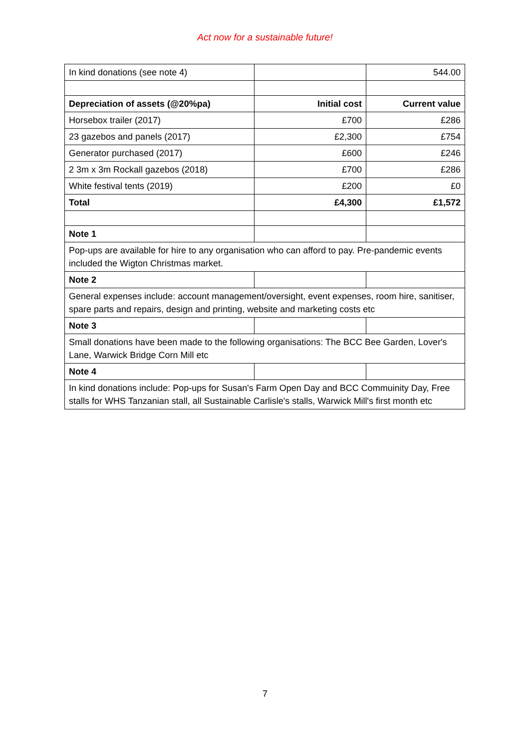Act now for a sustainable future!
| In kind donations (see note 4) | | 544.00 |
| Depreciation of assets (@20%pa) | Initial cost | Current value |
| Horsebox trailer (2017) | £700 | £286 |
| 23 gazebos and panels (2017) | £2,300 | £754 |
| Generator purchased (2017) | £600 | £246 |
| 2 3m x 3m Rockall gazebos (2018) | £700 | £286 |
| White festival tents (2019) | £200 | £0 |
| Total | £4,300 | £1,572 |
| Note 1 | | |
| Pop-ups are available for hire to any organisation who can afford to pay. Pre-pandemic events included the Wigton Christmas market. | | |
| Note 2 | | |
| General expenses include: account management/oversight, event expenses, room hire, sanitiser, spare parts and repairs, design and printing, website and marketing costs etc | | |
| Note 3 | | |
| Small donations have been made to the following organisations: The BCC Bee Garden, Lover's Lane, Warwick Bridge Corn Mill etc | | |
| Note 4 | | |
| In kind donations include: Pop-ups for Susan's Farm Open Day and BCC Commuinity Day, Free stalls for WHS Tanzanian stall, all Sustainable Carlisle's stalls, Warwick Mill's first month etc | | |
7